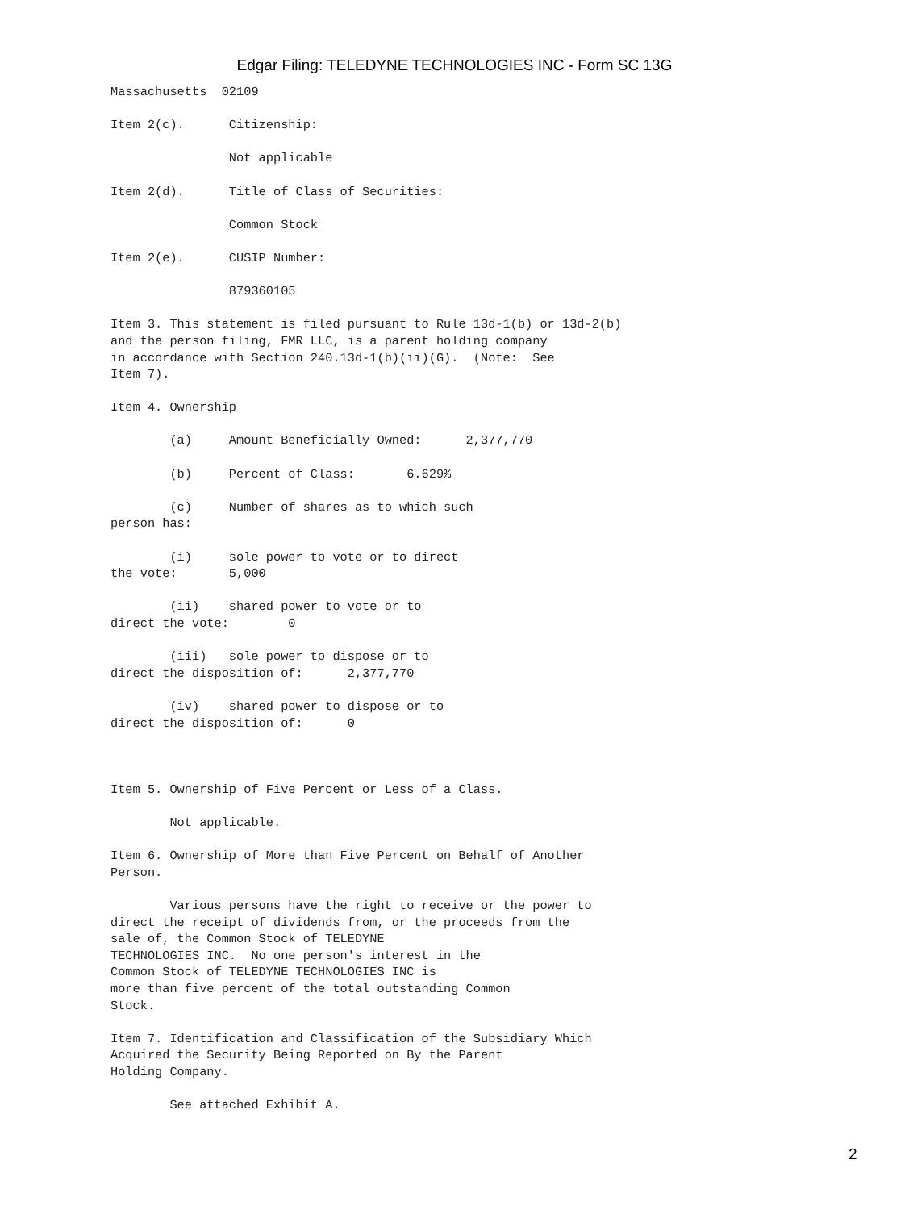Edgar Filing: TELEDYNE TECHNOLOGIES INC - Form SC 13G
Massachusetts  02109

Item 2(c).      Citizenship:

                Not applicable

Item 2(d).      Title of Class of Securities:

                Common Stock

Item 2(e).      CUSIP Number:

                879360105

Item 3. This statement is filed pursuant to Rule 13d-1(b) or 13d-2(b)
and the person filing, FMR LLC, is a parent holding company
in accordance with Section 240.13d-1(b)(ii)(G).  (Note:  See
Item 7).

Item 4. Ownership

        (a)     Amount Beneficially Owned:      2,377,770

        (b)     Percent of Class:       6.629%

        (c)     Number of shares as to which such
person has:

        (i)     sole power to vote or to direct
the vote:       5,000

        (ii)    shared power to vote or to
direct the vote:        0

        (iii)   sole power to dispose or to
direct the disposition of:      2,377,770

        (iv)    shared power to dispose or to
direct the disposition of:      0



Item 5. Ownership of Five Percent or Less of a Class.

        Not applicable.

Item 6. Ownership of More than Five Percent on Behalf of Another
Person.

        Various persons have the right to receive or the power to
direct the receipt of dividends from, or the proceeds from the
sale of, the Common Stock of TELEDYNE
TECHNOLOGIES INC.  No one person's interest in the
Common Stock of TELEDYNE TECHNOLOGIES INC is
more than five percent of the total outstanding Common
Stock.

Item 7. Identification and Classification of the Subsidiary Which
Acquired the Security Being Reported on By the Parent
Holding Company.

        See attached Exhibit A.
2